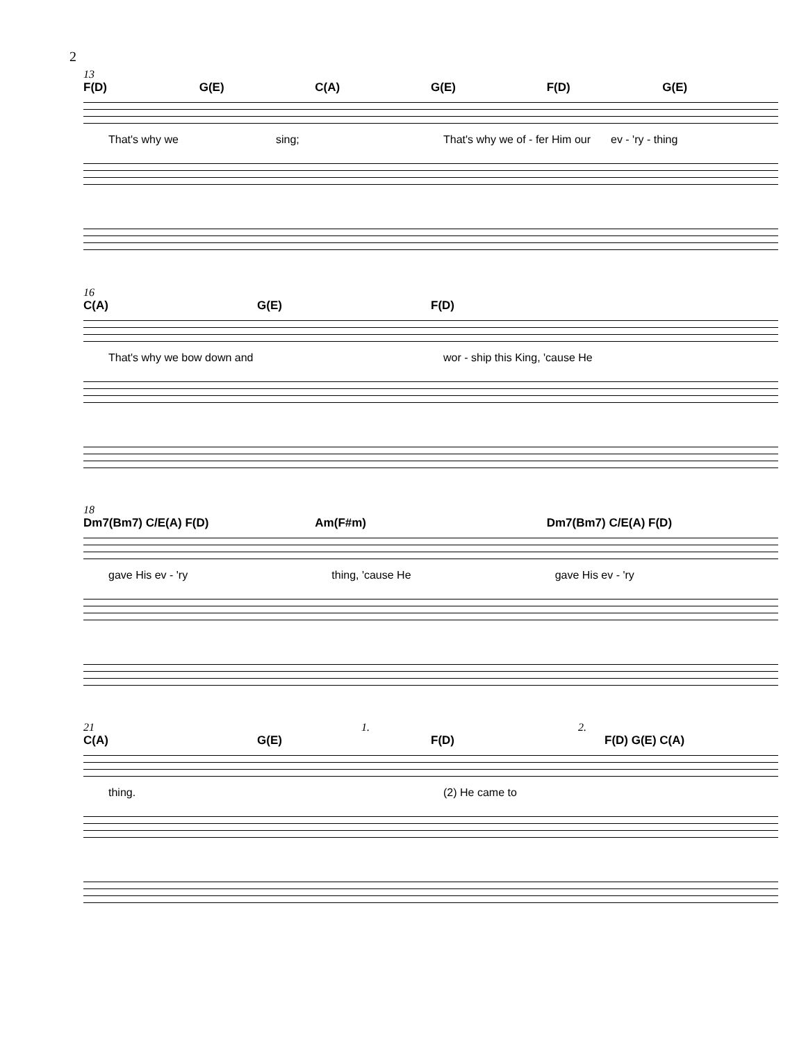2
13
F(D) G(E) C(A) G(E) F(D) G(E)
That's why we sing; That's why we of - fer Him our ev - 'ry - thing
16
C(A) G(E) F(D)
That's why we bow down and wor - ship this King, 'cause He
18
Dm7(Bm7) C/E(A) F(D) Am(F#m) Dm7(Bm7) C/E(A) F(D)
gave His ev - 'ry thing, 'cause He gave His ev - 'ry
21 1. 2.
C(A) G(E) F(D) F(D) G(E) C(A)
thing. (2) He came to